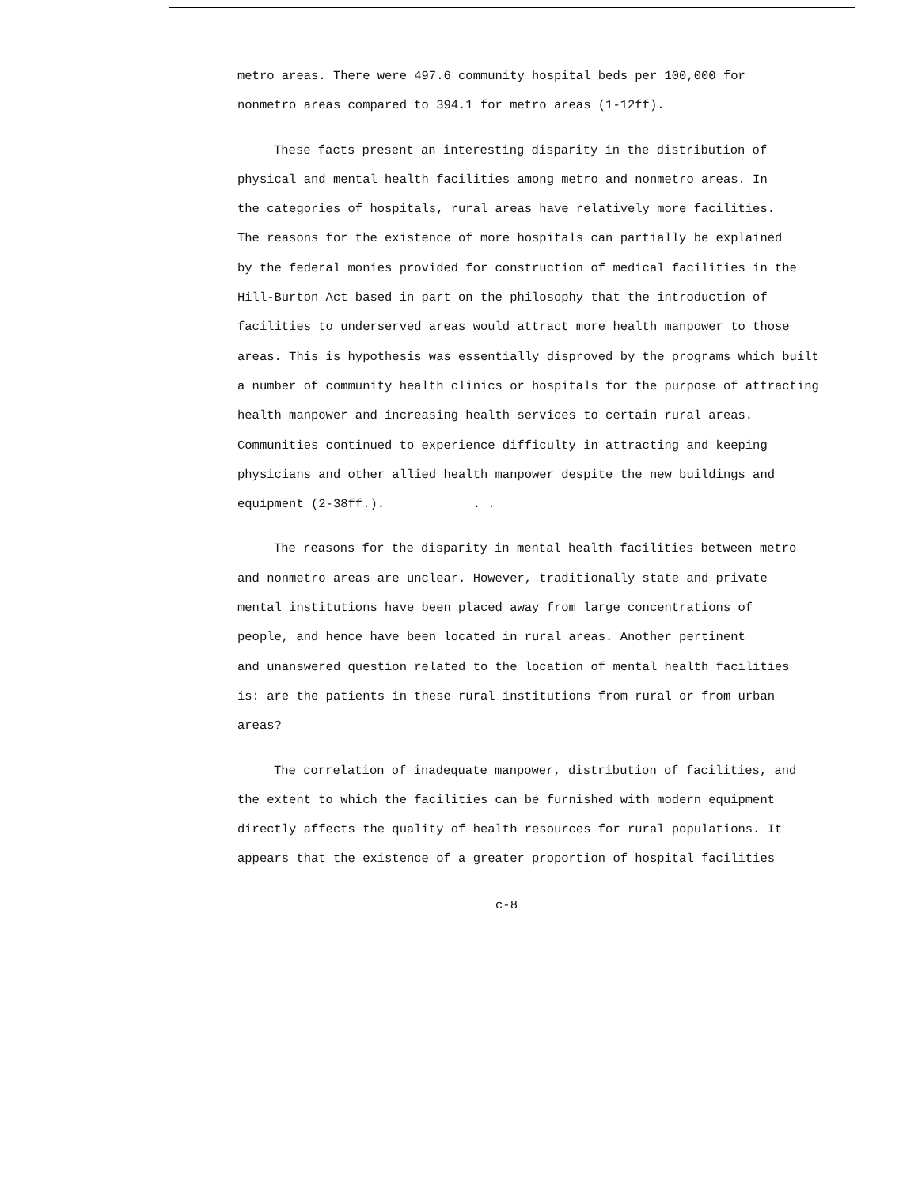metro areas. There were 497.6 community hospital beds per 100,000 for
nonmetro areas compared to 394.1 for metro areas (1-12ff).
These facts present an interesting disparity in the distribution of
physical and mental health facilities among metro and nonmetro areas. In
the categories of hospitals, rural areas have relatively more facilities.
The reasons for the existence of more hospitals can partially be explained
by the federal monies provided for construction of medical facilities in the
Hill-Burton Act based in part on the philosophy that the introduction of
facilities to underserved areas would attract more health manpower to those
areas. This is hypothesis was essentially disproved by the programs which built
a number of community health clinics or hospitals for the purpose of attracting
health manpower and increasing health services to certain rural areas.
Communities continued to experience difficulty in attracting and keeping
physicians and other allied health manpower despite the new buildings and
equipment (2-38ff.). . .
The reasons for the disparity in mental health facilities between metro
and nonmetro areas are unclear. However, traditionally state and private
mental institutions have been placed away from large concentrations of
people, and hence have been located in rural areas. Another pertinent
and unanswered question related to the location of mental health facilities
is: are the patients in these rural institutions from rural or from urban
areas?
The correlation of inadequate manpower, distribution of facilities, and
the extent to which the facilities can be furnished with modern equipment
directly affects the quality of health resources for rural populations. It
appears that the existence of a greater proportion of hospital facilities
c-8